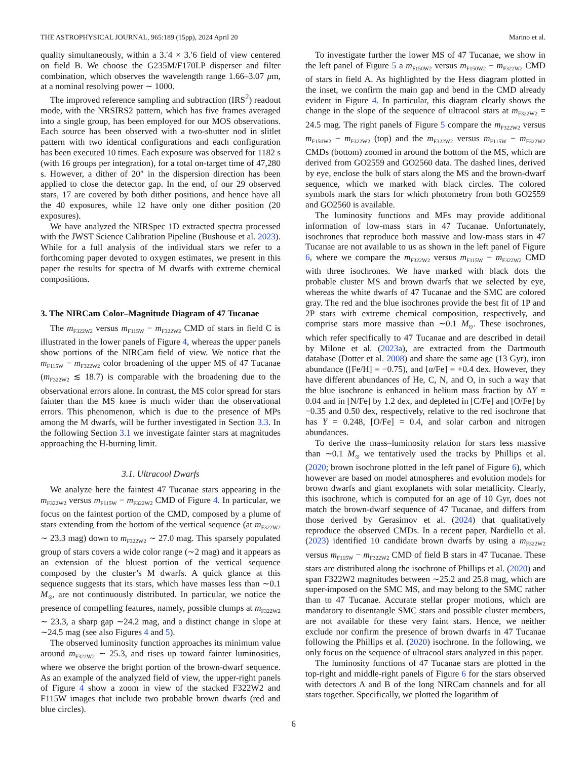THE ASTROPHYSICAL JOURNAL, 965:189 (15pp), 2024 April 20 Marino et al.
quality simultaneously, within a 3.′4 × 3.′6 field of view centered on field B. We choose the G235M/F170LP disperser and filter combination, which observes the wavelength range 1.66–3.07 μm, at a nominal resolving power ∼ 1000.
The improved reference sampling and subtraction (IRS<sup>2</sup>) readout mode, with the NRSIRS2 pattern, which has five frames averaged into a single group, has been employed for our MOS observations. Each source has been observed with a two-shutter nod in slitlet pattern with two identical configurations and each configuration has been executed 10 times. Each exposure was observed for 1182 s (with 16 groups per integration), for a total on-target time of 47,280 s. However, a dither of 20″ in the dispersion direction has been applied to close the detector gap. In the end, of our 29 observed stars, 17 are covered by both dither positions, and hence have all the 40 exposures, while 12 have only one dither position (20 exposures).
We have analyzed the NIRSpec 1D extracted spectra processed with the JWST Science Calibration Pipeline (Bushouse et al. 2023). While for a full analysis of the individual stars we refer to a forthcoming paper devoted to oxygen estimates, we present in this paper the results for spectra of M dwarfs with extreme chemical compositions.
3. The NIRCam Color–Magnitude Diagram of 47 Tucanae
The m<sub>F322W2</sub> versus m<sub>F115W</sub> − m<sub>F322W2</sub> CMD of stars in field C is illustrated in the lower panels of Figure 4, whereas the upper panels show portions of the NIRCam field of view. We notice that the m<sub>F115W</sub> − m<sub>F322W2</sub> color broadening of the upper MS of 47 Tucanae (m<sub>F322W2</sub> ≲ 18.7) is comparable with the broadening due to the observational errors alone. In contrast, the MS color spread for stars fainter than the MS knee is much wider than the observational errors. This phenomenon, which is due to the presence of MPs among the M dwarfs, will be further investigated in Section 3.3. In the following Section 3.1 we investigate fainter stars at magnitudes approaching the H-burning limit.
3.1. Ultracool Dwarfs
We analyze here the faintest 47 Tucanae stars appearing in the m<sub>F322W2</sub> versus m<sub>F115W</sub> − m<sub>F322W2</sub> CMD of Figure 4. In particular, we focus on the faintest portion of the CMD, composed by a plume of stars extending from the bottom of the vertical sequence (at m<sub>F322W2</sub> ∼ 23.3 mag) down to m<sub>F322W2</sub> ∼ 27.0 mag. This sparsely populated group of stars covers a wide color range (∼2 mag) and it appears as an extension of the bluest portion of the vertical sequence composed by the cluster’s M dwarfs. A quick glance at this sequence suggests that its stars, which have masses less than ∼0.1 M<sub>⊙</sub>, are not continuously distributed. In particular, we notice the presence of compelling features, namely, possible clumps at m<sub>F322W2</sub> ∼ 23.3, a sharp gap ∼24.2 mag, and a distinct change in slope at ∼24.5 mag (see also Figures 4 and 5).
The observed luminosity function approaches its minimum value around m<sub>F322W2</sub> ∼ 25.3, and rises up toward fainter luminosities, where we observe the bright portion of the brown-dwarf sequence. As an example of the analyzed field of view, the upper-right panels of Figure 4 show a zoom in view of the stacked F322W2 and F115W images that include two probable brown dwarfs (red and blue circles).
To investigate further the lower MS of 47 Tucanae, we show in the left panel of Figure 5 a m<sub>F150W2</sub> versus m<sub>F150W2</sub> − m<sub>F322W2</sub> CMD of stars in field A. As highlighted by the Hess diagram plotted in the inset, we confirm the main gap and bend in the CMD already evident in Figure 4. In particular, this diagram clearly shows the change in the slope of the sequence of ultracool stars at m<sub>F322W2</sub> = 24.5 mag. The right panels of Figure 5 compare the m<sub>F322W2</sub> versus m<sub>F150W2</sub> − m<sub>F322W2</sub> (top) and the m<sub>F322W2</sub> versus m<sub>F115W</sub> − m<sub>F322W2</sub> CMDs (bottom) zoomed in around the bottom of the MS, which are derived from GO2559 and GO2560 data. The dashed lines, derived by eye, enclose the bulk of stars along the MS and the brown-dwarf sequence, which we marked with black circles. The colored symbols mark the stars for which photometry from both GO2559 and GO2560 is available.
The luminosity functions and MFs may provide additional information of low-mass stars in 47 Tucanae. Unfortunately, isochrones that reproduce both massive and low-mass stars in 47 Tucanae are not available to us as shown in the left panel of Figure 6, where we compare the m<sub>F322W2</sub> versus m<sub>F115W</sub> − m<sub>F322W2</sub> CMD with three isochrones. We have marked with black dots the probable cluster MS and brown dwarfs that we selected by eye, whereas the white dwarfs of 47 Tucanae and the SMC are colored gray. The red and the blue isochrones provide the best fit of 1P and 2P stars with extreme chemical composition, respectively, and comprise stars more massive than ∼0.1 M<sub>⊙</sub>. These isochrones, which refer specifically to 47 Tucanae and are described in detail by Milone et al. (2023a), are extracted from the Dartmouth database (Dotter et al. 2008) and share the same age (13 Gyr), iron abundance ([Fe/H] = −0.75), and [α/Fe] = +0.4 dex. However, they have different abundances of He, C, N, and O, in such a way that the blue isochrone is enhanced in helium mass fraction by ΔY = 0.04 and in [N/Fe] by 1.2 dex, and depleted in [C/Fe] and [O/Fe] by −0.35 and 0.50 dex, respectively, relative to the red isochrone that has Y = 0.248, [O/Fe] = 0.4, and solar carbon and nitrogen abundances.
To derive the mass–luminosity relation for stars less massive than ∼0.1 M<sub>⊙</sub> we tentatively used the tracks by Phillips et al. (2020; brown isochrone plotted in the left panel of Figure 6), which however are based on model atmospheres and evolution models for brown dwarfs and giant exoplanets with solar metallicity. Clearly, this isochrone, which is computed for an age of 10 Gyr, does not match the brown-dwarf sequence of 47 Tucanae, and differs from those derived by Gerasimov et al. (2024) that qualitatively reproduce the observed CMDs. In a recent paper, Nardiello et al. (2023) identified 10 candidate brown dwarfs by using a m<sub>F322W2</sub> versus m<sub>F115W</sub> − m<sub>F322W2</sub> CMD of field B stars in 47 Tucanae. These stars are distributed along the isochrone of Phillips et al. (2020) and span F322W2 magnitudes between ∼25.2 and 25.8 mag, which are super-imposed on the SMC MS, and may belong to the SMC rather than to 47 Tucanae. Accurate stellar proper motions, which are mandatory to disentangle SMC stars and possible cluster members, are not available for these very faint stars. Hence, we neither exclude nor confirm the presence of brown dwarfs in 47 Tucanae following the Phillips et al. (2020) isochrone. In the following, we only focus on the sequence of ultracool stars analyzed in this paper.
The luminosity functions of 47 Tucanae stars are plotted in the top-right and middle-right panels of Figure 6 for the stars observed with detectors A and B of the long NIRCam channels and for all stars together. Specifically, we plotted the logarithm of
6